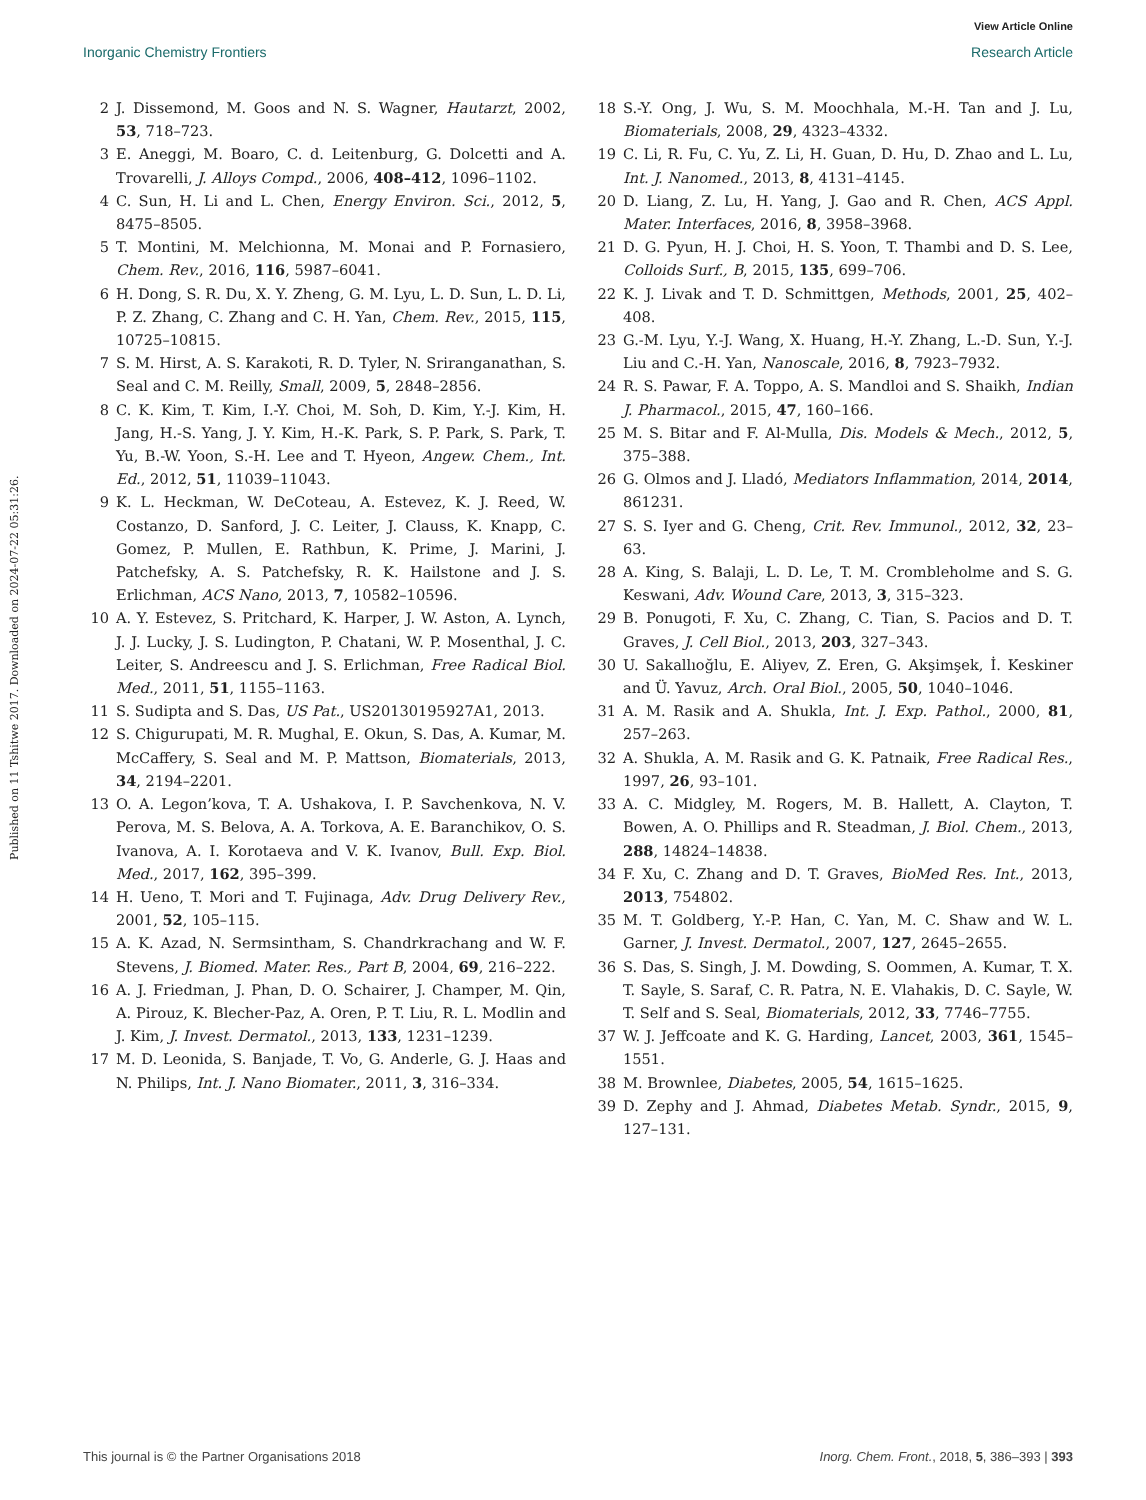View Article Online
Inorganic Chemistry Frontiers Research Article
Published on 11 Tshitwe 2017. Downloaded on 2024-07-22 05:31:26.
2 J. Dissemond, M. Goos and N. S. Wagner, Hautarzt, 2002, 53, 718–723.
3 E. Aneggi, M. Boaro, C. d. Leitenburg, G. Dolcetti and A. Trovarelli, J. Alloys Compd., 2006, 408–412, 1096–1102.
4 C. Sun, H. Li and L. Chen, Energy Environ. Sci., 2012, 5, 8475–8505.
5 T. Montini, M. Melchionna, M. Monai and P. Fornasiero, Chem. Rev., 2016, 116, 5987–6041.
6 H. Dong, S. R. Du, X. Y. Zheng, G. M. Lyu, L. D. Sun, L. D. Li, P. Z. Zhang, C. Zhang and C. H. Yan, Chem. Rev., 2015, 115, 10725–10815.
7 S. M. Hirst, A. S. Karakoti, R. D. Tyler, N. Sriranganathan, S. Seal and C. M. Reilly, Small, 2009, 5, 2848–2856.
8 C. K. Kim, T. Kim, I.-Y. Choi, M. Soh, D. Kim, Y.-J. Kim, H. Jang, H.-S. Yang, J. Y. Kim, H.-K. Park, S. P. Park, S. Park, T. Yu, B.-W. Yoon, S.-H. Lee and T. Hyeon, Angew. Chem., Int. Ed., 2012, 51, 11039–11043.
9 K. L. Heckman, W. DeCoteau, A. Estevez, K. J. Reed, W. Costanzo, D. Sanford, J. C. Leiter, J. Clauss, K. Knapp, C. Gomez, P. Mullen, E. Rathbun, K. Prime, J. Marini, J. Patchefsky, A. S. Patchefsky, R. K. Hailstone and J. S. Erlichman, ACS Nano, 2013, 7, 10582–10596.
10 A. Y. Estevez, S. Pritchard, K. Harper, J. W. Aston, A. Lynch, J. J. Lucky, J. S. Ludington, P. Chatani, W. P. Mosenthal, J. C. Leiter, S. Andreescu and J. S. Erlichman, Free Radical Biol. Med., 2011, 51, 1155–1163.
11 S. Sudipta and S. Das, US Pat., US20130195927A1, 2013.
12 S. Chigurupati, M. R. Mughal, E. Okun, S. Das, A. Kumar, M. McCaffery, S. Seal and M. P. Mattson, Biomaterials, 2013, 34, 2194–2201.
13 O. A. Legon’kova, T. A. Ushakova, I. P. Savchenkova, N. V. Perova, M. S. Belova, A. A. Torkova, A. E. Baranchikov, O. S. Ivanova, A. I. Korotaeva and V. K. Ivanov, Bull. Exp. Biol. Med., 2017, 162, 395–399.
14 H. Ueno, T. Mori and T. Fujinaga, Adv. Drug Delivery Rev., 2001, 52, 105–115.
15 A. K. Azad, N. Sermsintham, S. Chandrkrachang and W. F. Stevens, J. Biomed. Mater. Res., Part B, 2004, 69, 216–222.
16 A. J. Friedman, J. Phan, D. O. Schairer, J. Champer, M. Qin, A. Pirouz, K. Blecher-Paz, A. Oren, P. T. Liu, R. L. Modlin and J. Kim, J. Invest. Dermatol., 2013, 133, 1231–1239.
17 M. D. Leonida, S. Banjade, T. Vo, G. Anderle, G. J. Haas and N. Philips, Int. J. Nano Biomater., 2011, 3, 316–334.
18 S.-Y. Ong, J. Wu, S. M. Moochhala, M.-H. Tan and J. Lu, Biomaterials, 2008, 29, 4323–4332.
19 C. Li, R. Fu, C. Yu, Z. Li, H. Guan, D. Hu, D. Zhao and L. Lu, Int. J. Nanomed., 2013, 8, 4131–4145.
20 D. Liang, Z. Lu, H. Yang, J. Gao and R. Chen, ACS Appl. Mater. Interfaces, 2016, 8, 3958–3968.
21 D. G. Pyun, H. J. Choi, H. S. Yoon, T. Thambi and D. S. Lee, Colloids Surf., B, 2015, 135, 699–706.
22 K. J. Livak and T. D. Schmittgen, Methods, 2001, 25, 402–408.
23 G.-M. Lyu, Y.-J. Wang, X. Huang, H.-Y. Zhang, L.-D. Sun, Y.-J. Liu and C.-H. Yan, Nanoscale, 2016, 8, 7923–7932.
24 R. S. Pawar, F. A. Toppo, A. S. Mandloi and S. Shaikh, Indian J. Pharmacol., 2015, 47, 160–166.
25 M. S. Bitar and F. Al-Mulla, Dis. Models & Mech., 2012, 5, 375–388.
26 G. Olmos and J. Lladó, Mediators Inflammation, 2014, 2014, 861231.
27 S. S. Iyer and G. Cheng, Crit. Rev. Immunol., 2012, 32, 23–63.
28 A. King, S. Balaji, L. D. Le, T. M. Crombleholme and S. G. Keswani, Adv. Wound Care, 2013, 3, 315–323.
29 B. Ponugoti, F. Xu, C. Zhang, C. Tian, S. Pacios and D. T. Graves, J. Cell Biol., 2013, 203, 327–343.
30 U. Sakallıoğlu, E. Aliyev, Z. Eren, G. Akşimşek, İ. Keskiner and Ü. Yavuz, Arch. Oral Biol., 2005, 50, 1040–1046.
31 A. M. Rasik and A. Shukla, Int. J. Exp. Pathol., 2000, 81, 257–263.
32 A. Shukla, A. M. Rasik and G. K. Patnaik, Free Radical Res., 1997, 26, 93–101.
33 A. C. Midgley, M. Rogers, M. B. Hallett, A. Clayton, T. Bowen, A. O. Phillips and R. Steadman, J. Biol. Chem., 2013, 288, 14824–14838.
34 F. Xu, C. Zhang and D. T. Graves, BioMed Res. Int., 2013, 2013, 754802.
35 M. T. Goldberg, Y.-P. Han, C. Yan, M. C. Shaw and W. L. Garner, J. Invest. Dermatol., 2007, 127, 2645–2655.
36 S. Das, S. Singh, J. M. Dowding, S. Oommen, A. Kumar, T. X. T. Sayle, S. Saraf, C. R. Patra, N. E. Vlahakis, D. C. Sayle, W. T. Self and S. Seal, Biomaterials, 2012, 33, 7746–7755.
37 W. J. Jeffcoate and K. G. Harding, Lancet, 2003, 361, 1545–1551.
38 M. Brownlee, Diabetes, 2005, 54, 1615–1625.
39 D. Zephy and J. Ahmad, Diabetes Metab. Syndr., 2015, 9, 127–131.
This journal is © the Partner Organisations 2018 Inorg. Chem. Front., 2018, 5, 386–393 | 393